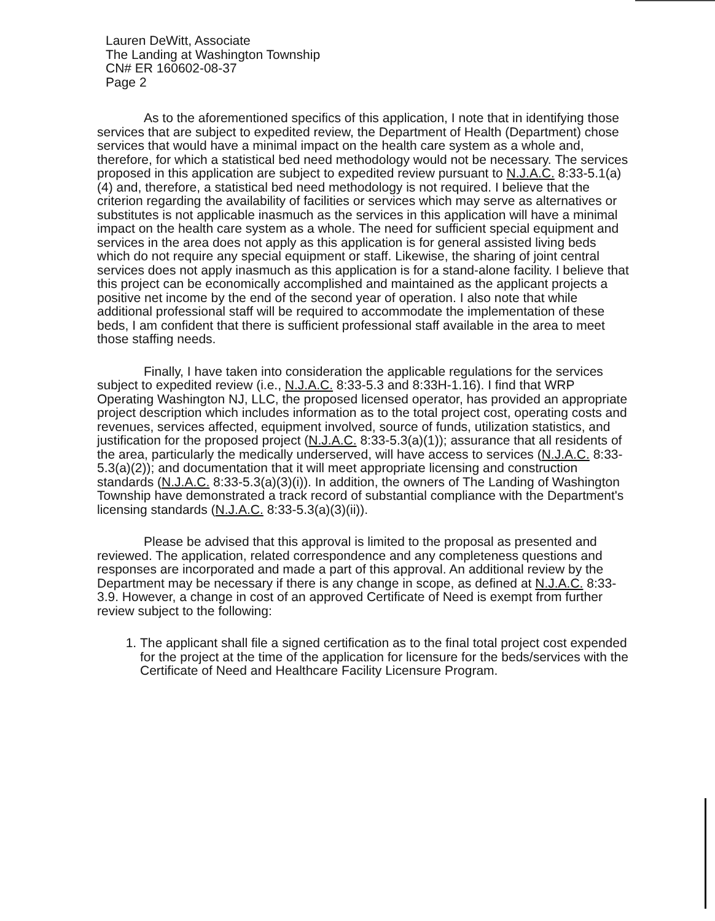Lauren DeWitt, Associate
The Landing at Washington Township
CN# ER 160602-08-37
Page 2
As to the aforementioned specifics of this application, I note that in identifying those services that are subject to expedited review, the Department of Health (Department) chose services that would have a minimal impact on the health care system as a whole and, therefore, for which a statistical bed need methodology would not be necessary. The services proposed in this application are subject to expedited review pursuant to N.J.A.C. 8:33-5.1(a)(4) and, therefore, a statistical bed need methodology is not required. I believe that the criterion regarding the availability of facilities or services which may serve as alternatives or substitutes is not applicable inasmuch as the services in this application will have a minimal impact on the health care system as a whole. The need for sufficient special equipment and services in the area does not apply as this application is for general assisted living beds which do not require any special equipment or staff. Likewise, the sharing of joint central services does not apply inasmuch as this application is for a stand-alone facility. I believe that this project can be economically accomplished and maintained as the applicant projects a positive net income by the end of the second year of operation. I also note that while additional professional staff will be required to accommodate the implementation of these beds, I am confident that there is sufficient professional staff available in the area to meet those staffing needs.
Finally, I have taken into consideration the applicable regulations for the services subject to expedited review (i.e., N.J.A.C. 8:33-5.3 and 8:33H-1.16). I find that WRP Operating Washington NJ, LLC, the proposed licensed operator, has provided an appropriate project description which includes information as to the total project cost, operating costs and revenues, services affected, equipment involved, source of funds, utilization statistics, and justification for the proposed project (N.J.A.C. 8:33-5.3(a)(1)); assurance that all residents of the area, particularly the medically underserved, will have access to services (N.J.A.C. 8:33-5.3(a)(2)); and documentation that it will meet appropriate licensing and construction standards (N.J.A.C. 8:33-5.3(a)(3)(i)). In addition, the owners of The Landing of Washington Township have demonstrated a track record of substantial compliance with the Department's licensing standards (N.J.A.C. 8:33-5.3(a)(3)(ii)).
Please be advised that this approval is limited to the proposal as presented and reviewed. The application, related correspondence and any completeness questions and responses are incorporated and made a part of this approval. An additional review by the Department may be necessary if there is any change in scope, as defined at N.J.A.C. 8:33-3.9. However, a change in cost of an approved Certificate of Need is exempt from further review subject to the following:
1. The applicant shall file a signed certification as to the final total project cost expended for the project at the time of the application for licensure for the beds/services with the Certificate of Need and Healthcare Facility Licensure Program.